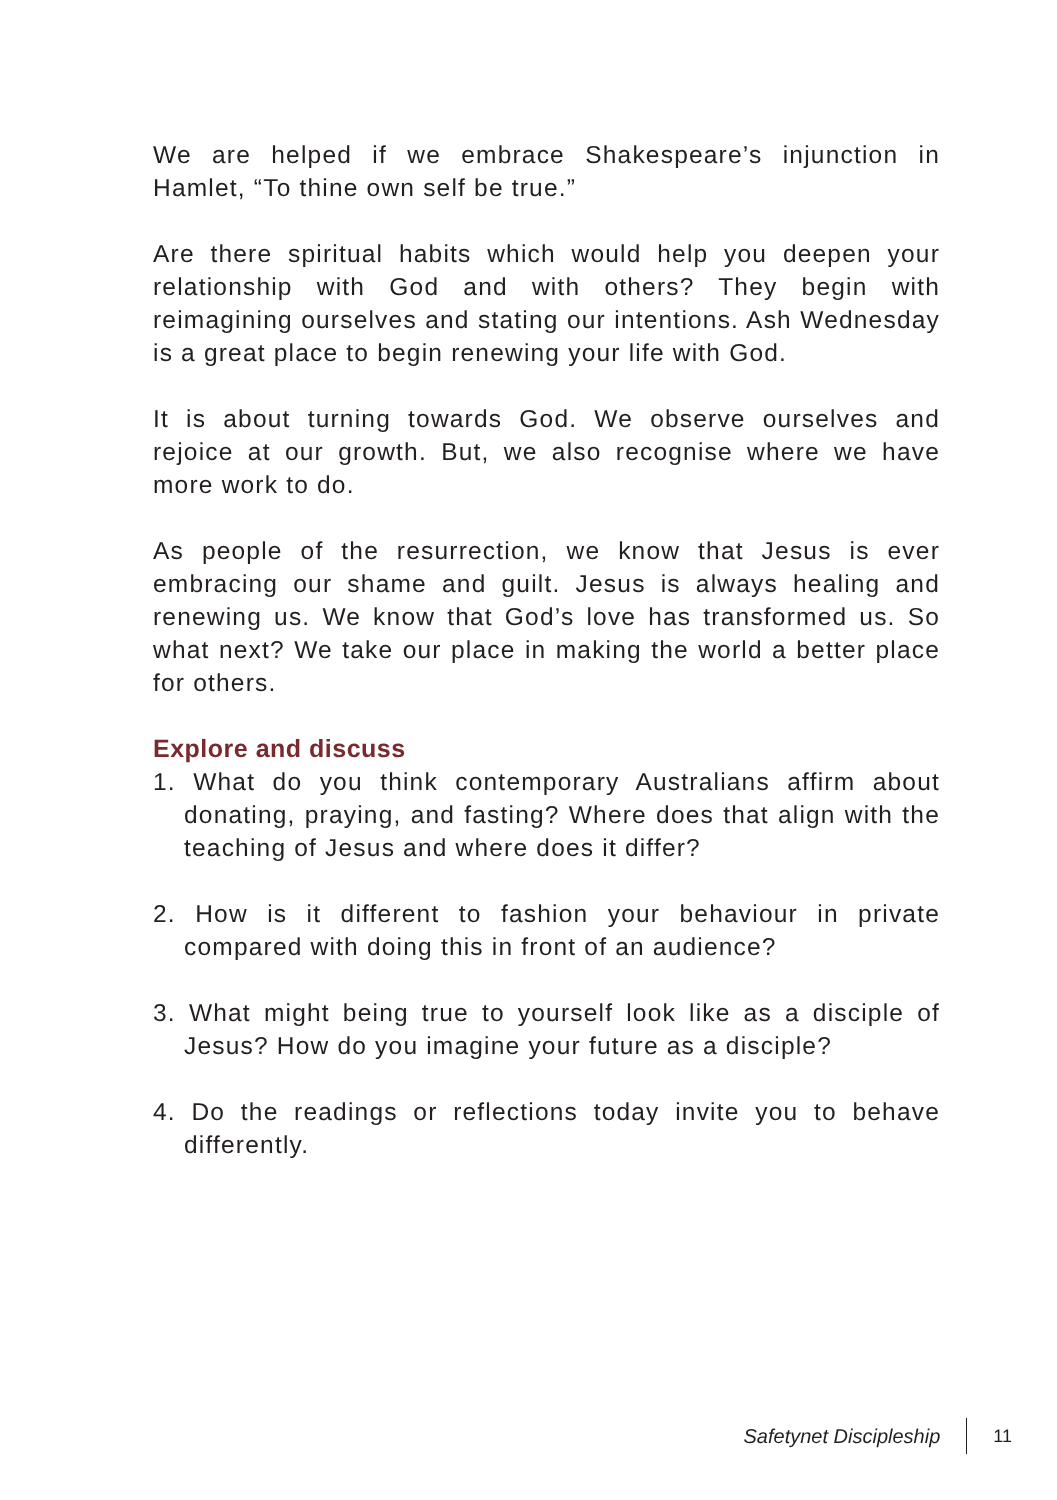We are helped if we embrace Shakespeare’s injunction in Hamlet, “To thine own self be true.”
Are there spiritual habits which would help you deepen your relationship with God and with others? They begin with reimagining ourselves and stating our intentions. Ash Wednesday is a great place to begin renewing your life with God.
It is about turning towards God. We observe ourselves and rejoice at our growth. But, we also recognise where we have more work to do.
As people of the resurrection, we know that Jesus is ever embracing our shame and guilt. Jesus is always healing and renewing us. We know that God’s love has transformed us. So what next? We take our place in making the world a better place for others.
Explore and discuss
1. What do you think contemporary Australians affirm about donating, praying, and fasting? Where does that align with the teaching of Jesus and where does it differ?
2. How is it different to fashion your behaviour in private compared with doing this in front of an audience?
3. What might being true to yourself look like as a disciple of Jesus? How do you imagine your future as a disciple?
4. Do the readings or reflections today invite you to behave differently.
Safetynet Discipleship 11